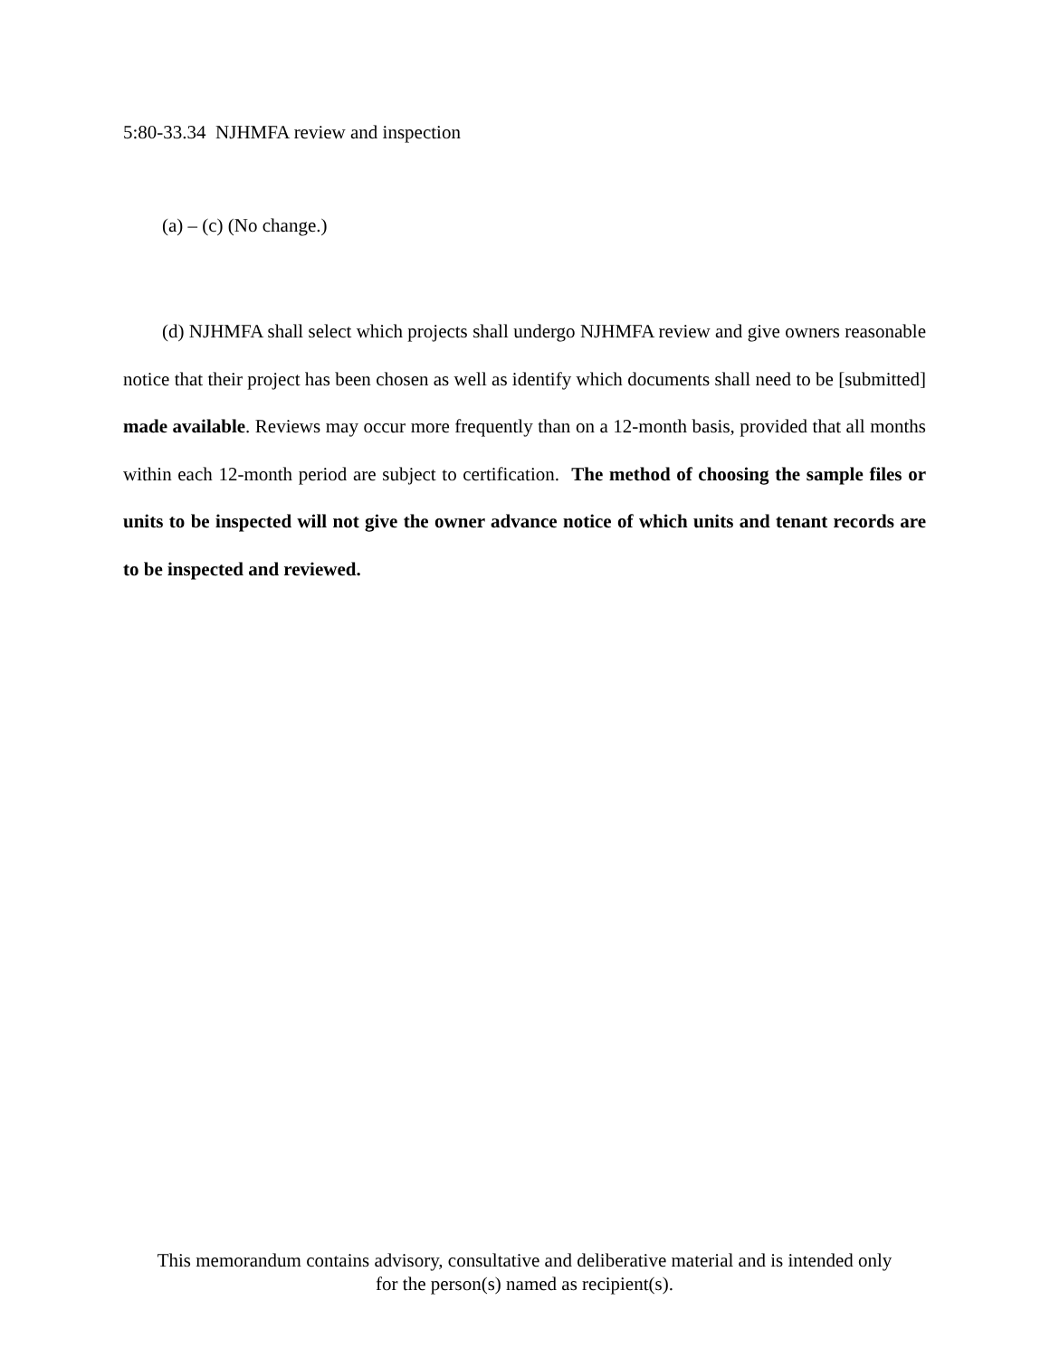5:80-33.34 NJHMFA review and inspection
(a) – (c) (No change.)
(d) NJHMFA shall select which projects shall undergo NJHMFA review and give owners reasonable notice that their project has been chosen as well as identify which documents shall need to be [submitted] made available. Reviews may occur more frequently than on a 12-month basis, provided that all months within each 12-month period are subject to certification. The method of choosing the sample files or units to be inspected will not give the owner advance notice of which units and tenant records are to be inspected and reviewed.
This memorandum contains advisory, consultative and deliberative material and is intended only
for the person(s) named as recipient(s).